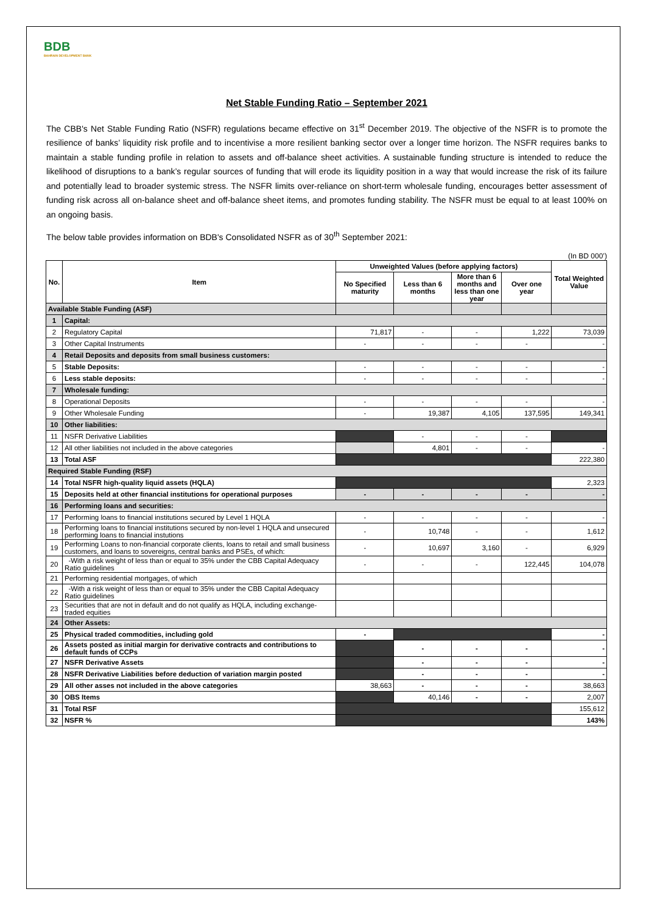BDB
BAHRAIN DEVELOPMENT BANK
Net Stable Funding Ratio – September 2021
The CBB's Net Stable Funding Ratio (NSFR) regulations became effective on 31<sup>st</sup> December 2019. The objective of the NSFR is to promote the resilience of banks’ liquidity risk profile and to incentivise a more resilient banking sector over a longer time horizon. The NSFR requires banks to maintain a stable funding profile in relation to assets and off-balance sheet activities. A sustainable funding structure is intended to reduce the likelihood of disruptions to a bank’s regular sources of funding that will erode its liquidity position in a way that would increase the risk of its failure and potentially lead to broader systemic stress. The NSFR limits over-reliance on short-term wholesale funding, encourages better assessment of funding risk across all on-balance sheet and off-balance sheet items, and promotes funding stability. The NSFR must be equal to at least 100% on an ongoing basis.
The below table provides information on BDB's Consolidated NSFR as of 30<sup>th</sup> September 2021:
(In BD 000’)
| No. | Item | Unweighted Values (before applying factors) | | | | Total Weighted Value |
| --- | --- | --- | --- | --- | --- | --- |
| | | No Specified maturity | Less than 6 months | More than 6 months and less than one year | Over one year | |
| Available Stable Funding (ASF) | | | | | | |
| 1 | Capital: | | | | | |
| 2 | Regulatory Capital | 71,817 | - | - | 1,222 | 73,039 |
| 3 | Other Capital Instruments | - | - | - | - | - |
| 4 | Retail Deposits and deposits from small business customers: | | | | | |
| 5 | Stable Deposits: | - | - | - | - | - |
| 6 | Less stable deposits: | - | - | - | - | - |
| 7 | Wholesale funding: | | | | | |
| 8 | Operational Deposits | - | - | - | - | - |
| 9 | Other Wholesale Funding | - | 19,387 | 4,105 | 137,595 | 149,341 |
| 10 | Other liabilities: | | | | | |
| 11 | NSFR Derivative Liabilities | | - | - | - | |
| 12 | All other liabilities not included in the above categories | | 4,801 | - | - | - |
| 13 | Total ASF | | | | | 222,380 |
| Required Stable Funding (RSF) | | | | | | |
| 14 | Total NSFR high-quality liquid assets (HQLA) | | | | | 2,323 |
| 15 | Deposits held at other financial institutions for operational purposes | - | - | - | - | - |
| 16 | Performing loans and securities: | | | | | |
| 17 | Performing loans to financial institutions secured by Level 1 HQLA | - | - | - | - | - |
| 18 | Performing loans to financial institutions secured by non-level 1 HQLA and unsecured performing loans to financial instutions | - | 10,748 | - | - | 1,612 |
| 19 | Performing Loans to non-financial corporate clients, loans to retail and small business customers, and loans to sovereigns, central banks and PSEs, of which: | - | 10,697 | 3,160 | - | 6,929 |
| 20 | -With a risk weight of less than or equal to 35% under the CBB Capital Adequacy Ratio guidelines | - | - | - | 122,445 | 104,078 |
| 21 | Performing residential mortgages, of which | | | | | |
| 22 | -With a risk weight of less than or equal to 35% under the CBB Capital Adequacy Ratio guidelines | | | | | |
| 23 | Securities that are not in default and do not qualify as HQLA, including exchange-traded equities | | | | | |
| 24 | Other Assets: | | | | | |
| 25 | Physical traded commodities, including gold | - | | | | - |
| 26 | Assets posted as initial margin for derivative contracts and contributions to default funds of CCPs | | - | - | - | - |
| 27 | NSFR Derivative Assets | | - | - | - | - |
| 28 | NSFR Derivative Liabilities before deduction of variation margin posted | | - | - | - | - |
| 29 | All other asses not included in the above categories | 38,663 | - | - | - | 38,663 |
| 30 | OBS Items | | 40,146 | - | - | 2,007 |
| 31 | Total RSF | | | | | 155,612 |
| 32 | NSFR % | | | | | 143% |